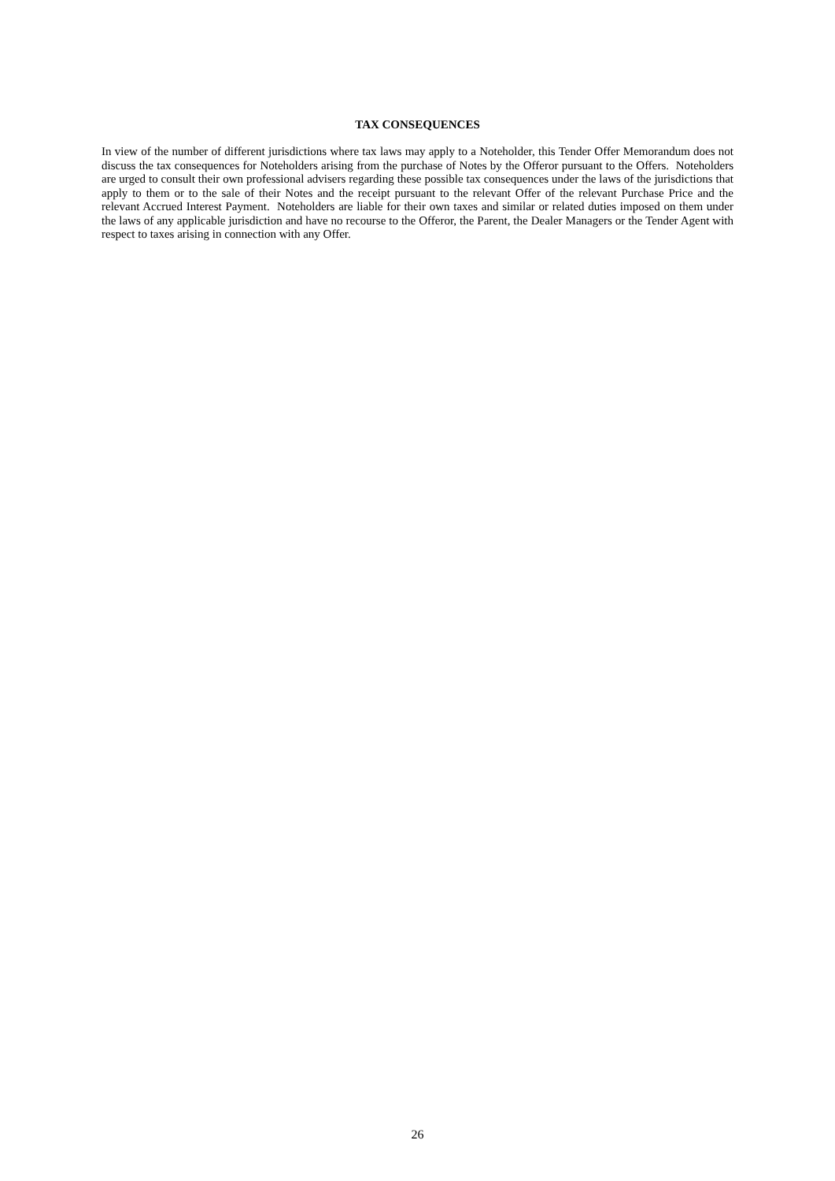TAX CONSEQUENCES
In view of the number of different jurisdictions where tax laws may apply to a Noteholder, this Tender Offer Memorandum does not discuss the tax consequences for Noteholders arising from the purchase of Notes by the Offeror pursuant to the Offers. Noteholders are urged to consult their own professional advisers regarding these possible tax consequences under the laws of the jurisdictions that apply to them or to the sale of their Notes and the receipt pursuant to the relevant Offer of the relevant Purchase Price and the relevant Accrued Interest Payment. Noteholders are liable for their own taxes and similar or related duties imposed on them under the laws of any applicable jurisdiction and have no recourse to the Offeror, the Parent, the Dealer Managers or the Tender Agent with respect to taxes arising in connection with any Offer.
26